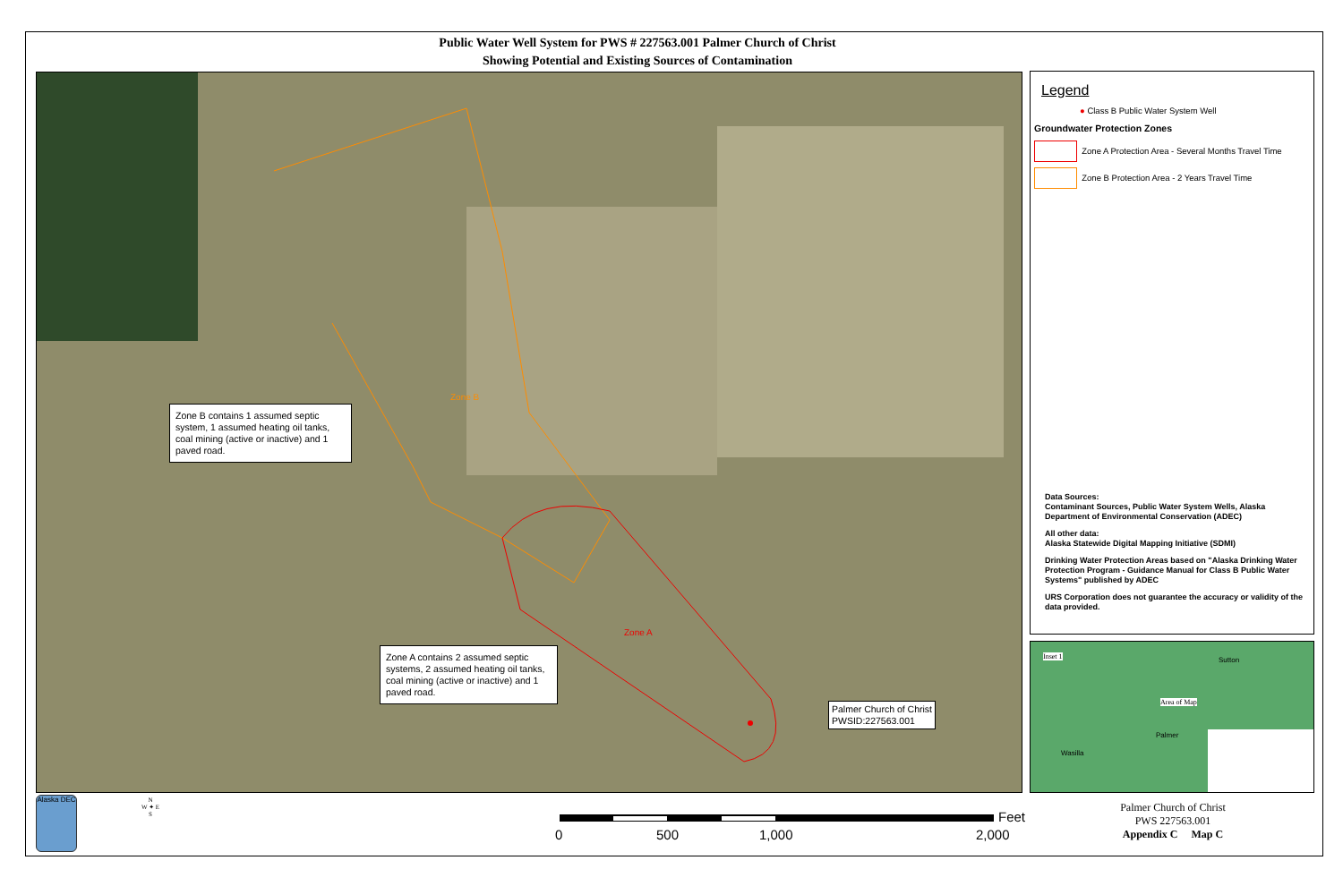Public Water Well System for PWS # 227563.001 Palmer Church of Christ
Showing Potential and Existing Sources of Contamination
Zone B
Zone A
Zone B contains 1 assumed septic system, 1 assumed heating oil tanks, coal mining (active or inactive) and 1 paved road.
Zone A contains 2 assumed septic systems, 2 assumed heating oil tanks, coal mining (active or inactive) and 1 paved road.
Palmer Church of Christ
PWSID:227563.001
Legend
● Class B Public Water System Well
Groundwater Protection Zones
Zone A Protection Area - Several Months Travel Time
Zone B Protection Area - 2 Years Travel Time
Data Sources:
Contaminant Sources, Public Water System Wells, Alaska Department of Environmental Conservation (ADEC)
All other data:
Alaska Statewide Digital Mapping Initiative (SDMI)
Drinking Water Protection Areas based on "Alaska Drinking Water Protection Program - Guidance Manual for Class B Public Water Systems" published by ADEC
URS Corporation does not guarantee the accuracy or validity of the data provided.
Inset 1 Sutton
Area of Map
Palmer
Wasilla
Alaska DEC
N
W ✦ E
S
Feet
0 500 1,000 2,000
Palmer Church of Christ
PWS 227563.001
Appendix C Map C